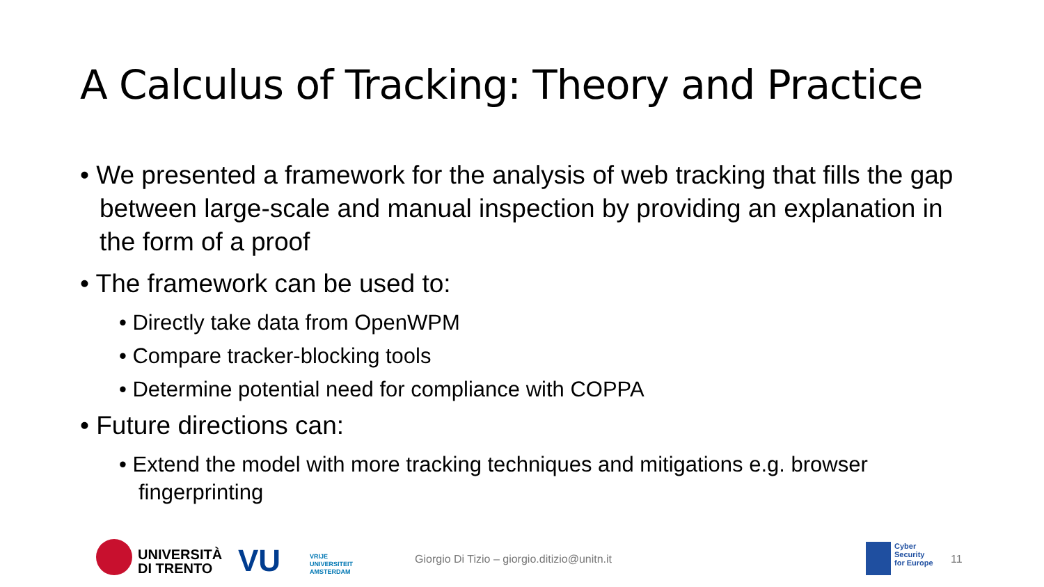A Calculus of Tracking: Theory and Practice
• We presented a framework for the analysis of web tracking that fills the gap between large-scale and manual inspection by providing an explanation in the form of a proof
• The framework can be used to:
• Directly take data from OpenWPM
• Compare tracker-blocking tools
• Determine potential need for compliance with COPPA
• Future directions can:
• Extend the model with more tracking techniques and mitigations e.g. browser fingerprinting
UNIVERSITÀ
DI TRENTO
VU
VRIJE
UNIVERSITEIT
AMSTERDAM
Giorgio Di Tizio – giorgio.ditizio@unitn.it
Cyber
Security
for Europe
11